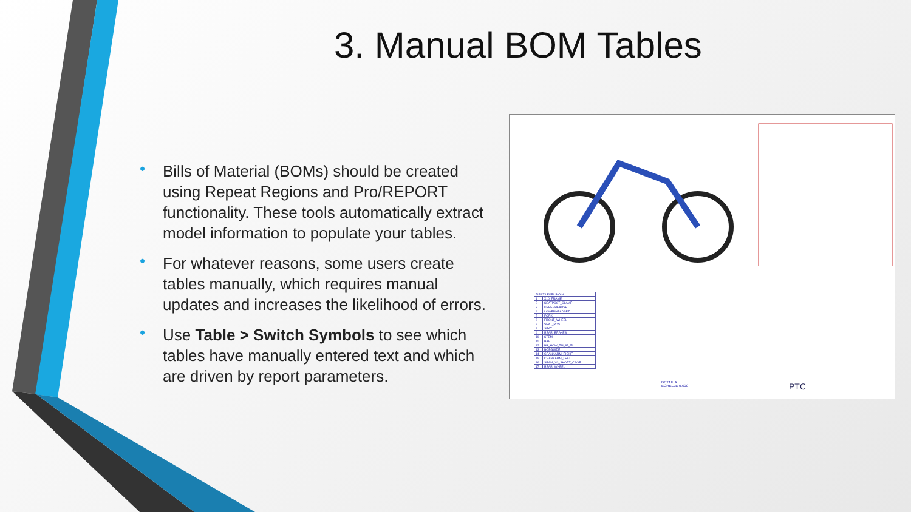3. Manual BOM Tables
• Bills of Material (BOMs) should be created using Repeat Regions and Pro/REPORT functionality. These tools automatically extract model information to populate your tables.
• For whatever reasons, some users create tables manually, which requires manual updates and increases the likelihood of errors.
• Use Table > Switch Symbols to see which tables have manually entered text and which are driven by report parameters.
| FIRST LEVEL B.O.M. | |
| 1 | X10_FRAME |
| 2 | SEATPOST_CLAMP |
| 3 | UPPERHEADSET |
| 4 | LOWERHEADSET |
| 5 | FORK |
| 6 | FRONT_WHEEL |
| 7 | SEAT_POST |
| 8 | SEAT |
| 9 | REAR_BRAKES |
| 10 | STEM |
| 11 | BAR |
| 12 | BB_HOW_TM_83_56 |
| 13 | BOBGUIDE |
| 14 | CRANKARM_RIGHT |
| 15 | CRANKARM_LEFT |
| 16 | SRAM_X0_SHORT_CAGE |
| 17 | REAR_WHEEL |
DETAIL A
ECHELLE 0.600
PTC